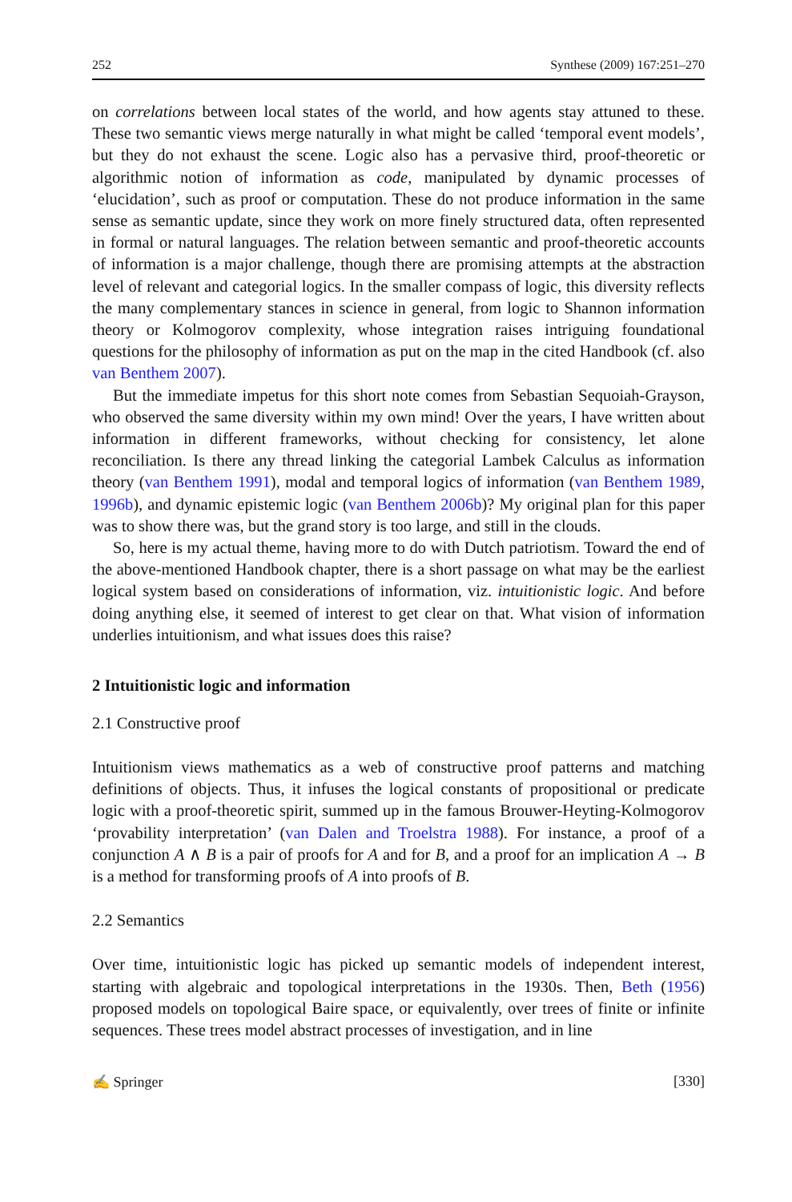252 Synthese (2009) 167:251–270
on correlations between local states of the world, and how agents stay attuned to these. These two semantic views merge naturally in what might be called ‘temporal event models’, but they do not exhaust the scene. Logic also has a pervasive third, proof-theoretic or algorithmic notion of information as code, manipulated by dynamic processes of ‘elucidation’, such as proof or computation. These do not produce information in the same sense as semantic update, since they work on more finely structured data, often represented in formal or natural languages. The relation between semantic and proof-theoretic accounts of information is a major challenge, though there are promising attempts at the abstraction level of relevant and categorial logics. In the smaller compass of logic, this diversity reflects the many complementary stances in science in general, from logic to Shannon information theory or Kolmogorov complexity, whose integration raises intriguing foundational questions for the philosophy of information as put on the map in the cited Handbook (cf. also van Benthem 2007).
But the immediate impetus for this short note comes from Sebastian Sequoiah-Grayson, who observed the same diversity within my own mind! Over the years, I have written about information in different frameworks, without checking for consistency, let alone reconciliation. Is there any thread linking the categorial Lambek Calculus as information theory (van Benthem 1991), modal and temporal logics of information (van Benthem 1989, 1996b), and dynamic epistemic logic (van Benthem 2006b)? My original plan for this paper was to show there was, but the grand story is too large, and still in the clouds.
So, here is my actual theme, having more to do with Dutch patriotism. Toward the end of the above-mentioned Handbook chapter, there is a short passage on what may be the earliest logical system based on considerations of information, viz. intuitionistic logic. And before doing anything else, it seemed of interest to get clear on that. What vision of information underlies intuitionism, and what issues does this raise?
2 Intuitionistic logic and information
2.1 Constructive proof
Intuitionism views mathematics as a web of constructive proof patterns and matching definitions of objects. Thus, it infuses the logical constants of propositional or predicate logic with a proof-theoretic spirit, summed up in the famous Brouwer-Heyting-Kolmogorov ‘provability interpretation’ (van Dalen and Troelstra 1988). For instance, a proof of a conjunction A ∧ B is a pair of proofs for A and for B, and a proof for an implication A → B is a method for transforming proofs of A into proofs of B.
2.2 Semantics
Over time, intuitionistic logic has picked up semantic models of independent interest, starting with algebraic and topological interpretations in the 1930s. Then, Beth (1956) proposed models on topological Baire space, or equivalently, over trees of finite or infinite sequences. These trees model abstract processes of investigation, and in line
✍ Springer [330]